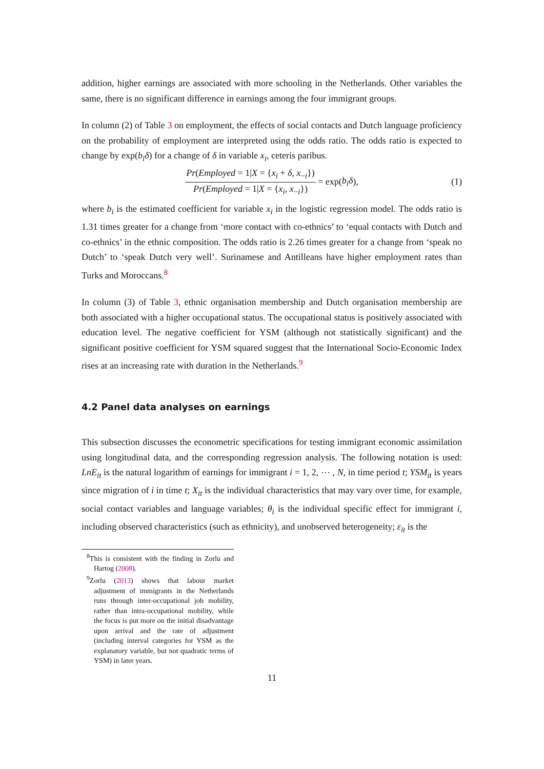addition, higher earnings are associated with more schooling in the Netherlands. Other variables the same, there is no significant difference in earnings among the four immigrant groups.
In column (2) of Table 3 on employment, the effects of social contacts and Dutch language proficiency on the probability of employment are interpreted using the odds ratio. The odds ratio is expected to change by exp(b<sub>i</sub>δ) for a change of δ in variable x<sub>i</sub>, ceteris paribus.
Pr(Employed = 1|X = {x<sub>i</sub> + δ, x<sub>−i</sub>})
Pr(Employed = 1|X = {x<sub>i</sub>, x<sub>−i</sub>})
= exp(b<sub>i</sub>δ), (1)
where b<sub>i</sub> is the estimated coefficient for variable x<sub>i</sub> in the logistic regression model. The odds ratio is 1.31 times greater for a change from ‘more contact with co-ethnics’ to ‘equal contacts with Dutch and co-ethnics’ in the ethnic composition. The odds ratio is 2.26 times greater for a change from ‘speak no Dutch’ to ‘speak Dutch very well’. Surinamese and Antilleans have higher employment rates than Turks and Moroccans.<sup>8</sup>
In column (3) of Table 3, ethnic organisation membership and Dutch organisation membership are both associated with a higher occupational status. The occupational status is positively associated with education level. The negative coefficient for YSM (although not statistically significant) and the significant positive coefficient for YSM squared suggest that the International Socio-Economic Index rises at an increasing rate with duration in the Netherlands.<sup>9</sup>
4.2 Panel data analyses on earnings
This subsection discusses the econometric specifications for testing immigrant economic assimilation using longitudinal data, and the corresponding regression analysis. The following notation is used: LnE<sub>it</sub> is the natural logarithm of earnings for immigrant i = 1, 2, ⋯ , N, in time period t; YSM<sub>it</sub> is years since migration of i in time t; X<sub>it</sub> is the individual characteristics that may vary over time, for example, social contact variables and language variables; θ<sub>i</sub> is the individual specific effect for immigrant i, including observed characteristics (such as ethnicity), and unobserved heterogeneity; ε<sub>it</sub> is the
<sup>8</sup> This is consistent with the finding in Zorlu and Hartog (2008).
<sup>9</sup> Zorlu (2013) shows that labour market adjustment of immigrants in the Netherlands runs through inter-occupational job mobility, rather than intra-occupational mobility, while the focus is put more on the initial disadvantage upon arrival and the rate of adjustment (including interval categories for YSM as the explanatory variable, but not quadratic terms of YSM) in later years.
11